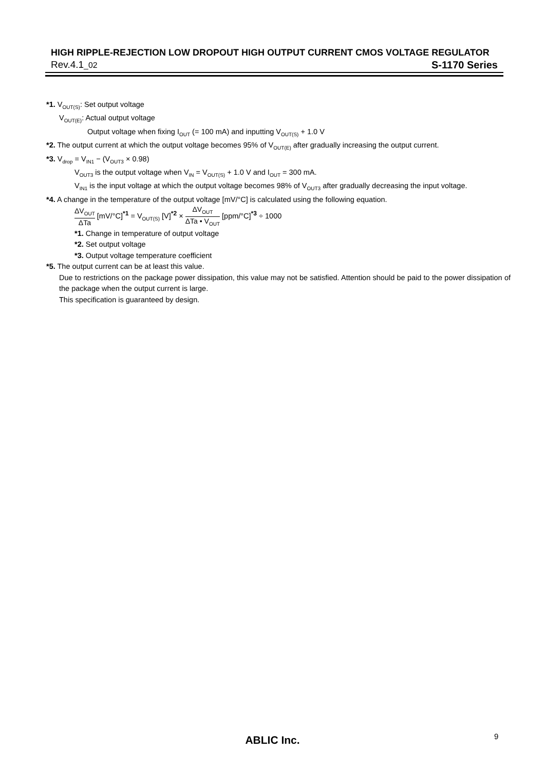HIGH RIPPLE-REJECTION LOW DROPOUT HIGH OUTPUT CURRENT CMOS VOLTAGE REGULATOR
Rev.4.1_02 S-1170 Series
*1. V<sub>OUT(S)</sub>: Set output voltage
V<sub>OUT(E)</sub>: Actual output voltage
Output voltage when fixing I<sub>OUT</sub> (= 100 mA) and inputting V<sub>OUT(S)</sub> + 1.0 V
*2. The output current at which the output voltage becomes 95% of V<sub>OUT(E)</sub> after gradually increasing the output current.
*3. V<sub>drop</sub> = V<sub>IN1</sub> − (V<sub>OUT3</sub> × 0.98)
V<sub>OUT3</sub> is the output voltage when V<sub>IN</sub> = V<sub>OUT(S)</sub> + 1.0 V and I<sub>OUT</sub> = 300 mA.
V<sub>IN1</sub> is the input voltage at which the output voltage becomes 98% of V<sub>OUT3</sub> after gradually decreasing the input voltage.
*4. A change in the temperature of the output voltage [mV/°C] is calculated using the following equation.
ΔV<sub>OUT</sub> ΔTa [mV/°C]<sup>*1</sup> = V<sub>OUT(S)</sub> [V]<sup>*2</sup> × ΔV<sub>OUT</sub> ΔTa • V<sub>OUT</sub> [ppm/°C]<sup>*3</sup> ÷ 1000
*1. Change in temperature of output voltage
*2. Set output voltage
*3. Output voltage temperature coefficient
*5. The output current can be at least this value.
Due to restrictions on the package power dissipation, this value may not be satisfied. Attention should be paid to the power dissipation of the package when the output current is large.
This specification is guaranteed by design.
ABLIC Inc. 9